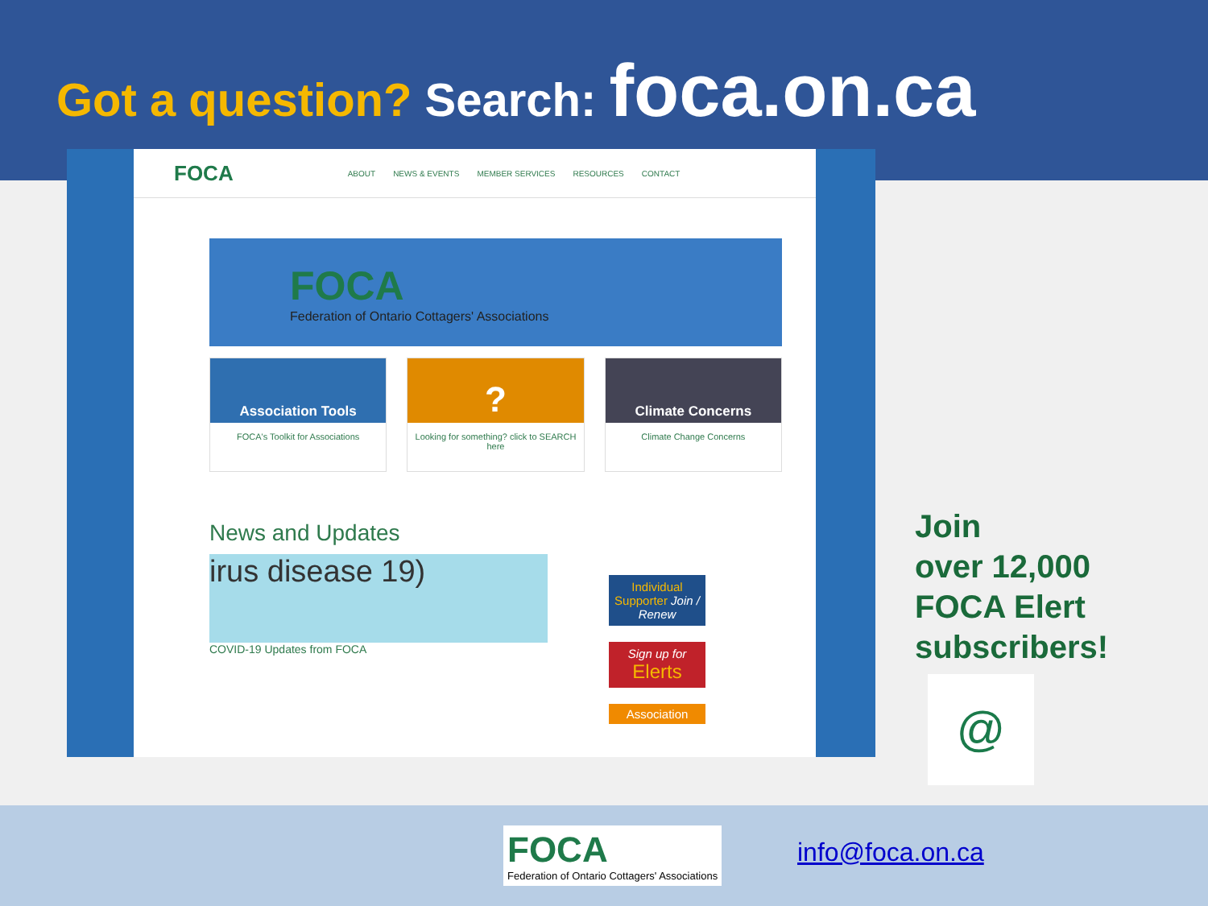Got a question? Search: foca.on.ca
FOCA ABOUT NEWS & EVENTS MEMBER SERVICES RESOURCES CONTACT
FOCA
Federation of Ontario Cottagers' Associations
Association Tools
FOCA's Toolkit for Associations
?
Looking for something? click to SEARCH here
Climate Concerns
Climate Change Concerns
News and Updates
irus disease 19)
COVID-19 Updates from FOCA
Individual Supporter Join / Renew
Sign up for
Elerts
Association
Join
over 12,000
FOCA Elert
subscribers!
@
FOCA
Federation of Ontario Cottagers' Associations
info@foca.on.ca